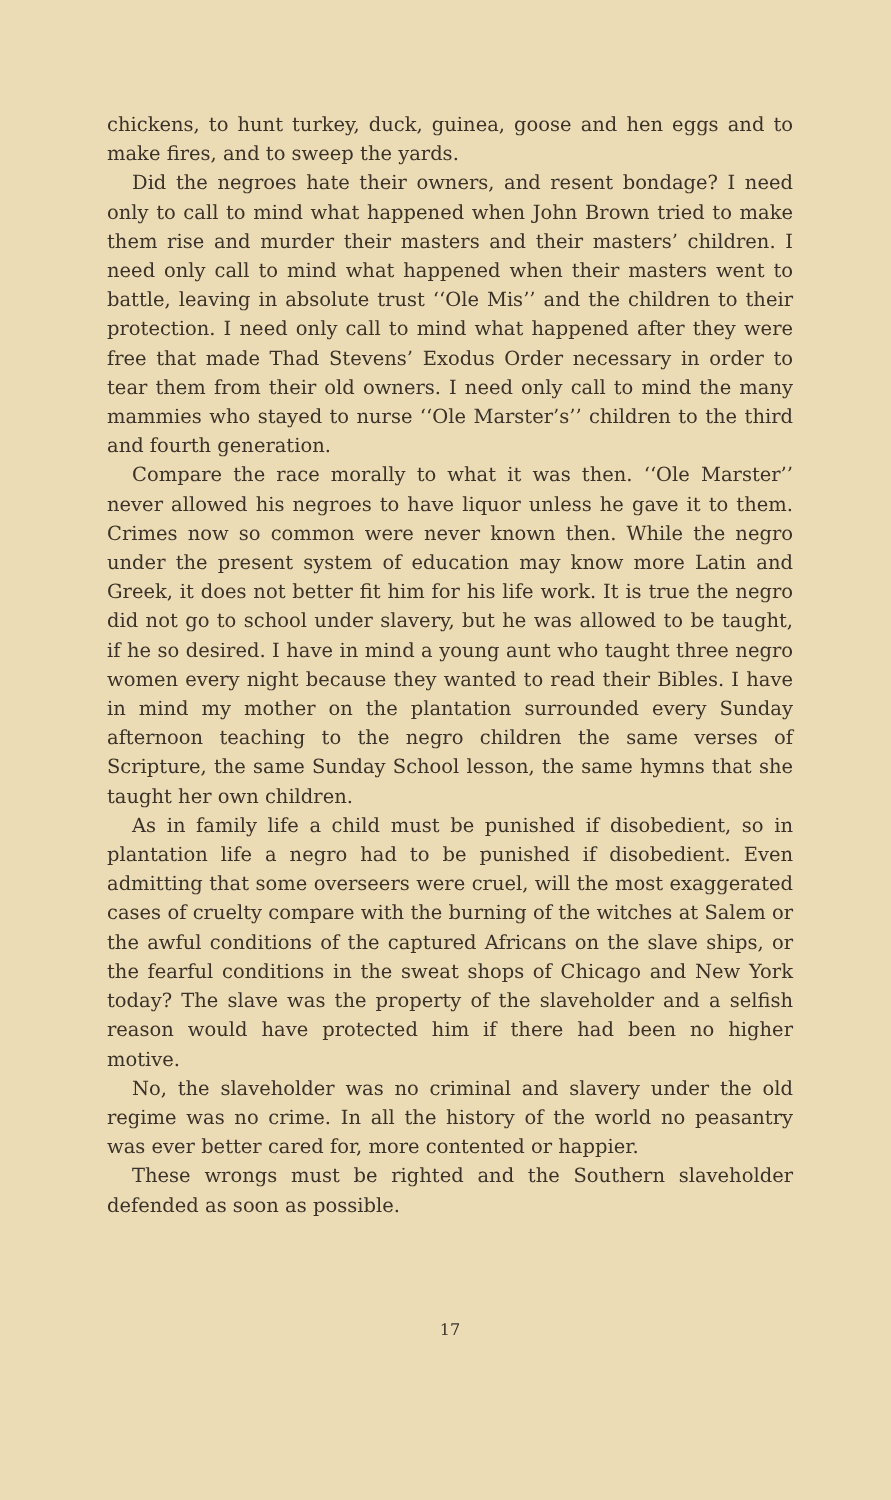chickens, to hunt turkey, duck, guinea, goose and hen eggs and to make fires, and to sweep the yards.
Did the negroes hate their owners, and resent bondage? I need only to call to mind what happened when John Brown tried to make them rise and murder their masters and their masters’ children. I need only call to mind what happened when their masters went to battle, leaving in absolute trust ‘‘Ole Mis’’ and the children to their protection. I need only call to mind what happened after they were free that made Thad Stevens’ Exodus Order necessary in order to tear them from their old owners. I need only call to mind the many mammies who stayed to nurse ‘‘Ole Marster’s’’ children to the third and fourth generation.
Compare the race morally to what it was then. ‘‘Ole Marster’’ never allowed his negroes to have liquor unless he gave it to them. Crimes now so common were never known then. While the negro under the present system of education may know more Latin and Greek, it does not better fit him for his life work. It is true the negro did not go to school under slavery, but he was allowed to be taught, if he so desired. I have in mind a young aunt who taught three negro women every night because they wanted to read their Bibles. I have in mind my mother on the plantation surrounded every Sunday afternoon teaching to the negro children the same verses of Scripture, the same Sunday School lesson, the same hymns that she taught her own children.
As in family life a child must be punished if disobedient, so in plantation life a negro had to be punished if disobedient. Even admitting that some overseers were cruel, will the most exaggerated cases of cruelty compare with the burning of the witches at Salem or the awful conditions of the captured Africans on the slave ships, or the fearful conditions in the sweat shops of Chicago and New York today? The slave was the property of the slaveholder and a selfish reason would have protected him if there had been no higher motive.
No, the slaveholder was no criminal and slavery under the old regime was no crime. In all the history of the world no peasantry was ever better cared for, more contented or happier.
These wrongs must be righted and the Southern slaveholder defended as soon as possible.
17